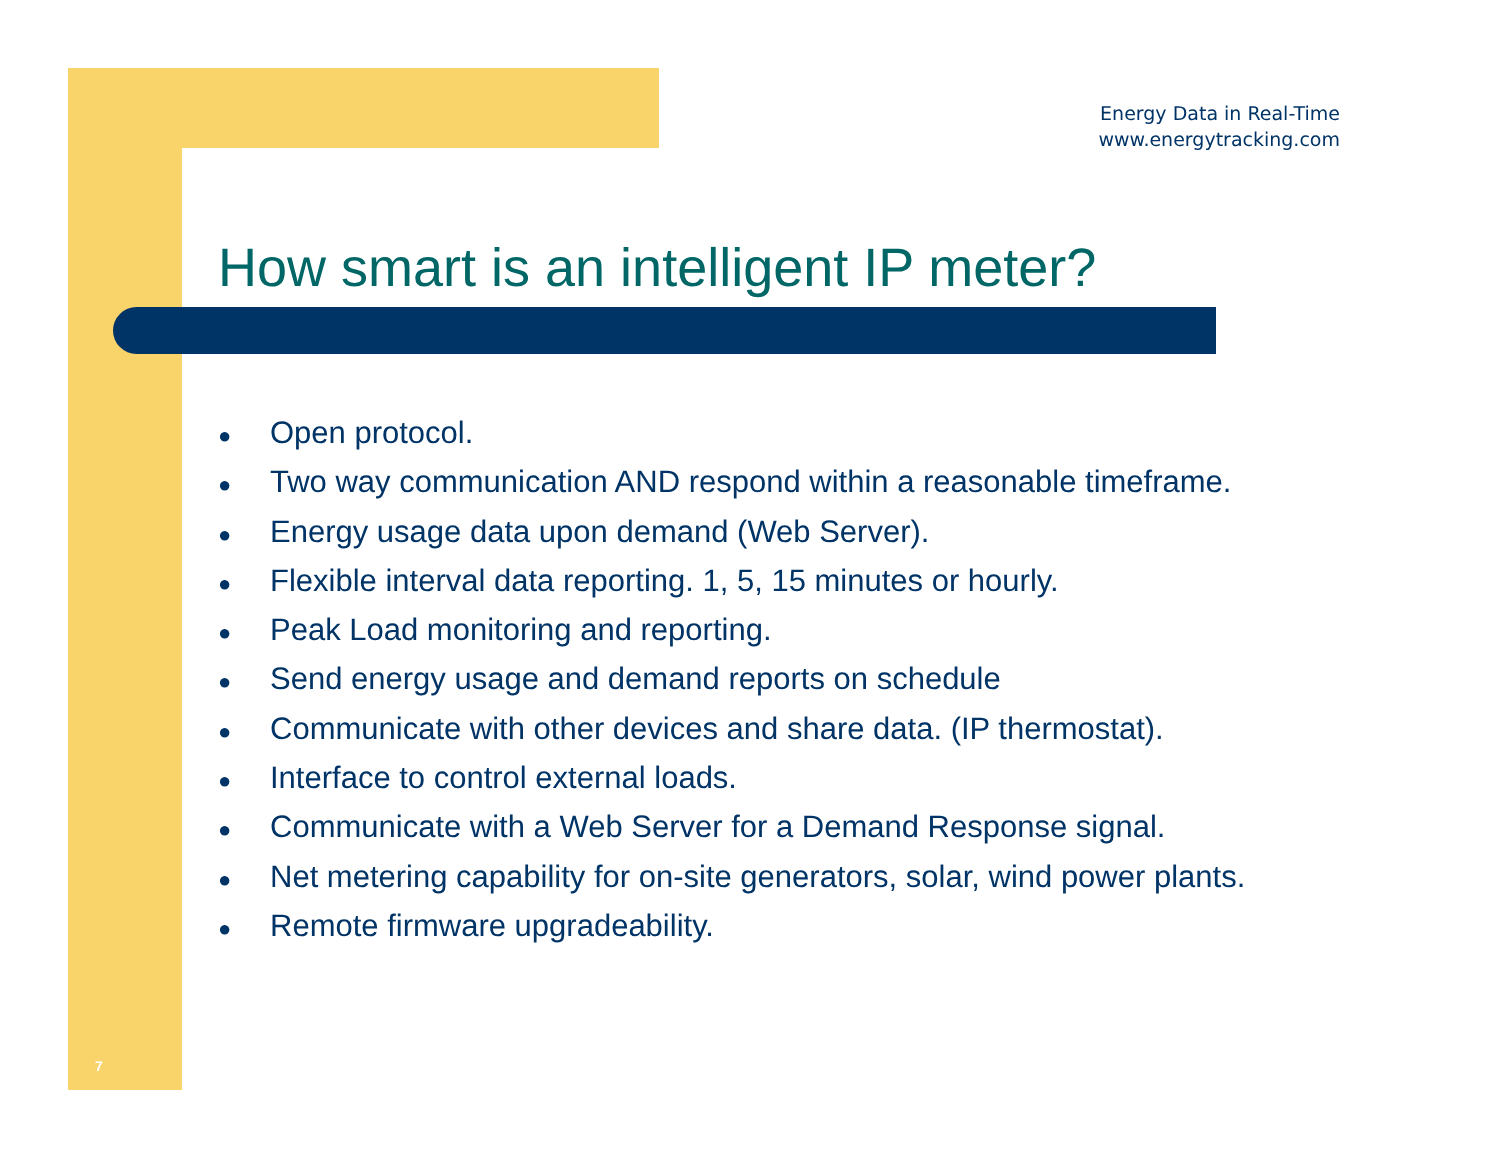Energy Data in Real-Time
www.energytracking.com
How smart is an intelligent IP meter?
● Open protocol.
● Two way communication AND respond within a reasonable timeframe.
● Energy usage data upon demand (Web Server).
● Flexible interval data reporting. 1, 5, 15 minutes or hourly.
● Peak Load monitoring and reporting.
● Send energy usage and demand reports on schedule
● Communicate with other devices and share data. (IP thermostat).
● Interface to control external loads.
● Communicate with a Web Server for a Demand Response signal.
● Net metering capability for on-site generators, solar, wind power plants.
● Remote firmware upgradeability.
7